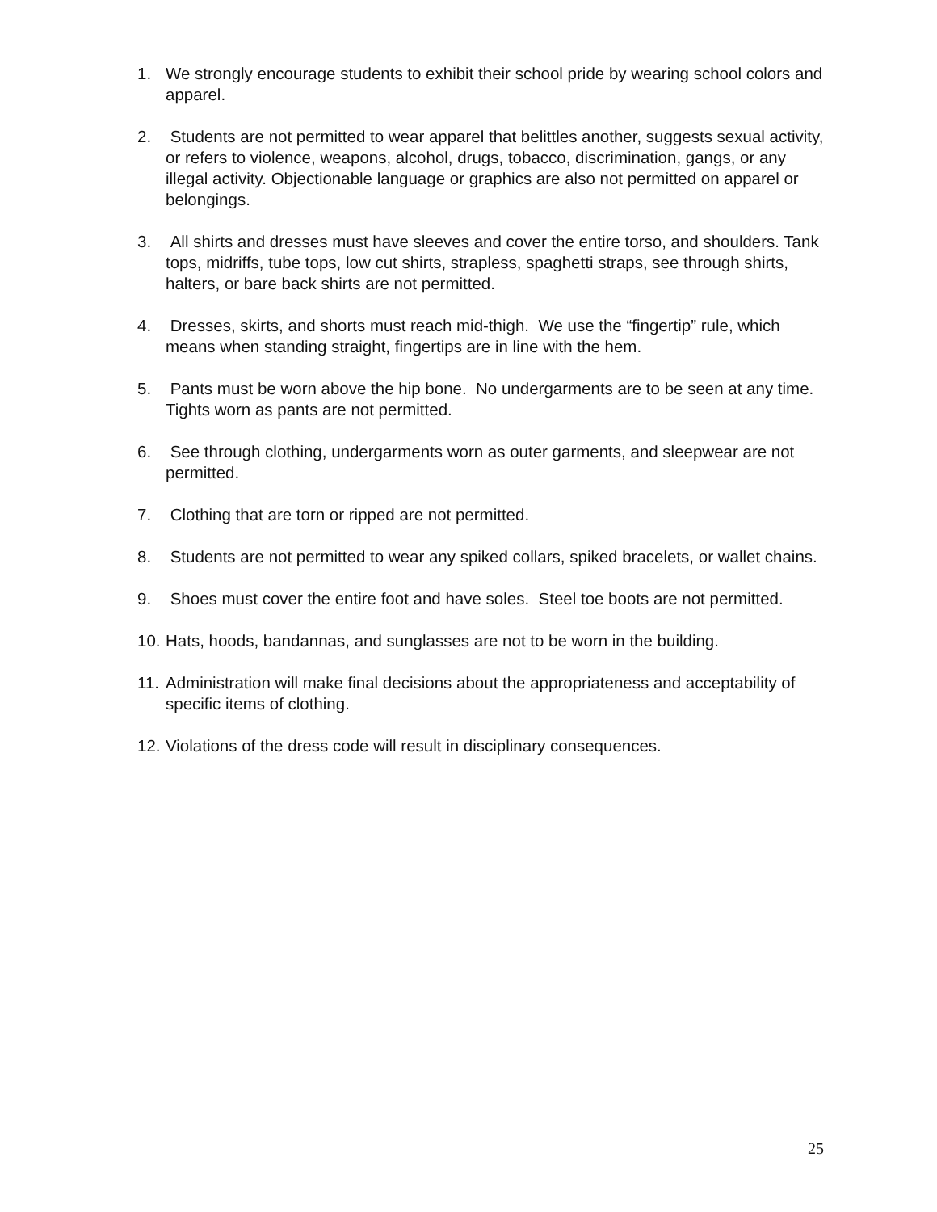1. We strongly encourage students to exhibit their school pride by wearing school colors and apparel.
2. Students are not permitted to wear apparel that belittles another, suggests sexual activity, or refers to violence, weapons, alcohol, drugs, tobacco, discrimination, gangs, or any illegal activity. Objectionable language or graphics are also not permitted on apparel or belongings.
3. All shirts and dresses must have sleeves and cover the entire torso, and shoulders. Tank tops, midriffs, tube tops, low cut shirts, strapless, spaghetti straps, see through shirts, halters, or bare back shirts are not permitted.
4. Dresses, skirts, and shorts must reach mid-thigh. We use the “fingertip” rule, which means when standing straight, fingertips are in line with the hem.
5. Pants must be worn above the hip bone. No undergarments are to be seen at any time. Tights worn as pants are not permitted.
6. See through clothing, undergarments worn as outer garments, and sleepwear are not permitted.
7. Clothing that are torn or ripped are not permitted.
8. Students are not permitted to wear any spiked collars, spiked bracelets, or wallet chains.
9. Shoes must cover the entire foot and have soles. Steel toe boots are not permitted.
10.
Hats, hoods, bandannas, and sunglasses are not to be worn in the building.
11.
Administration will make final decisions about the appropriateness and acceptability of specific items of clothing.
12.
Violations of the dress code will result in disciplinary consequences.
25